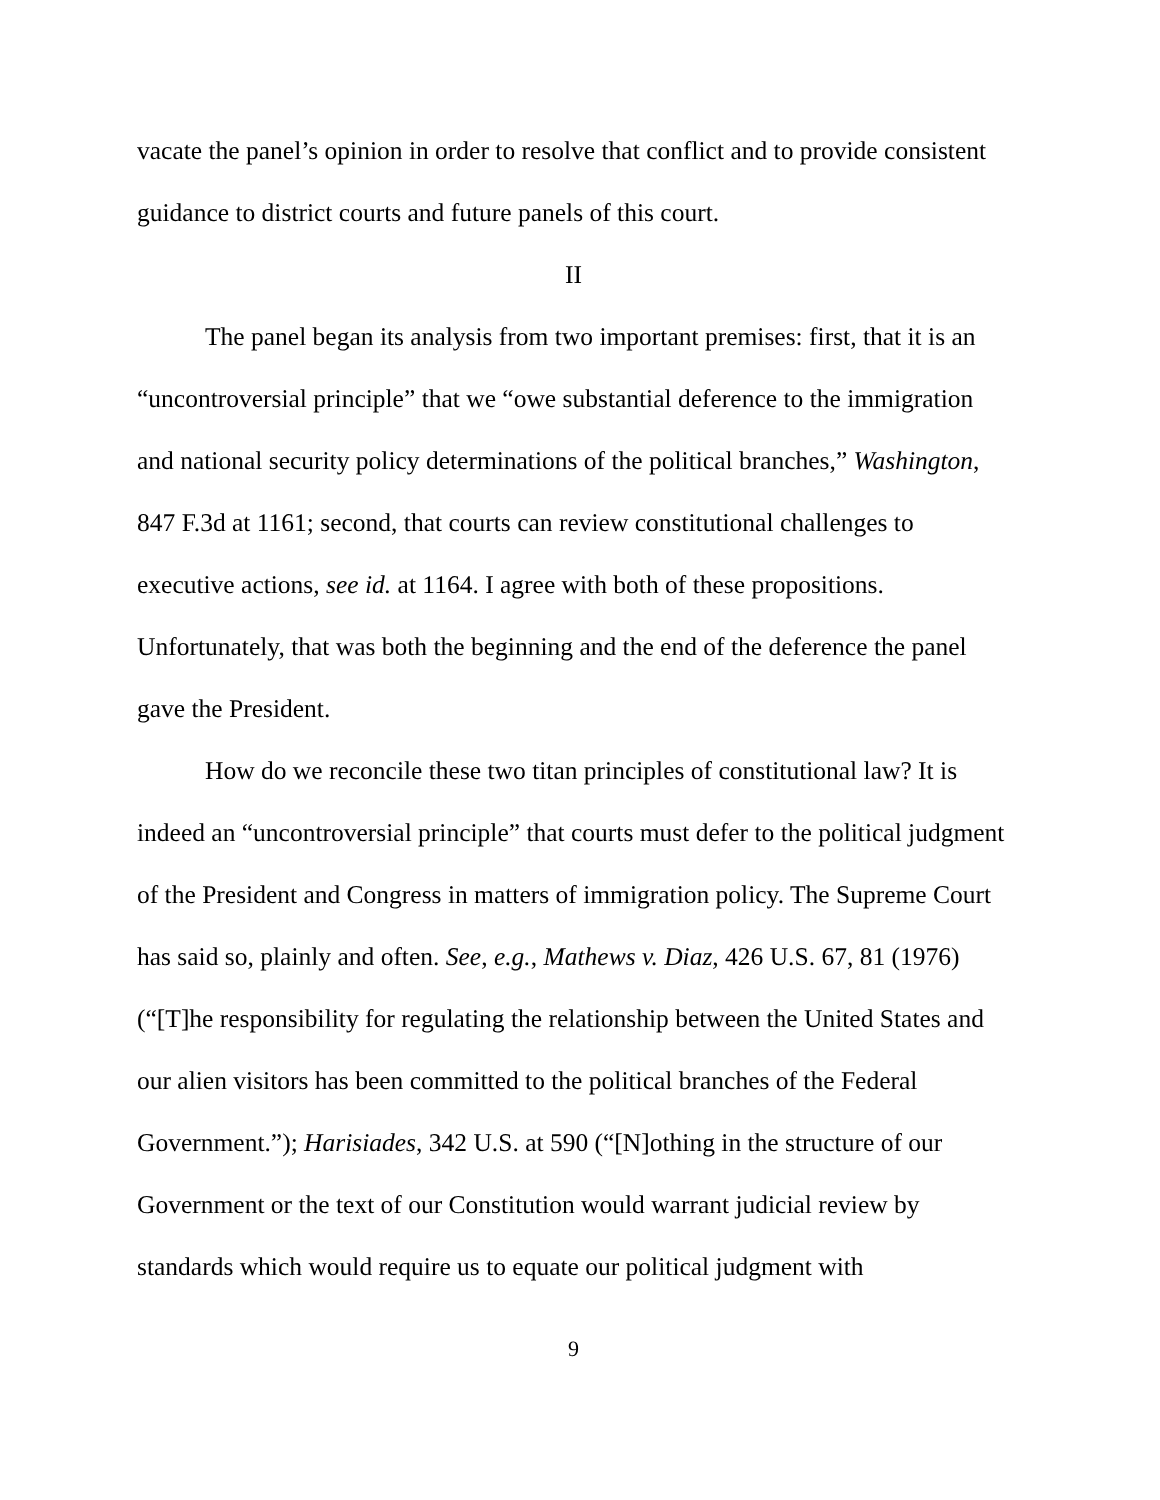vacate the panel’s opinion in order to resolve that conflict and to provide consistent guidance to district courts and future panels of this court.
II
The panel began its analysis from two important premises: first, that it is an “uncontroversial principle” that we “owe substantial deference to the immigration and national security policy determinations of the political branches,” Washington, 847 F.3d at 1161; second, that courts can review constitutional challenges to executive actions, see id. at 1164. I agree with both of these propositions. Unfortunately, that was both the beginning and the end of the deference the panel gave the President.
How do we reconcile these two titan principles of constitutional law? It is indeed an “uncontroversial principle” that courts must defer to the political judgment of the President and Congress in matters of immigration policy. The Supreme Court has said so, plainly and often. See, e.g., Mathews v. Diaz, 426 U.S. 67, 81 (1976) (“[T]he responsibility for regulating the relationship between the United States and our alien visitors has been committed to the political branches of the Federal Government.”); Harisiades, 342 U.S. at 590 (“[N]othing in the structure of our Government or the text of our Constitution would warrant judicial review by standards which would require us to equate our political judgment with
9